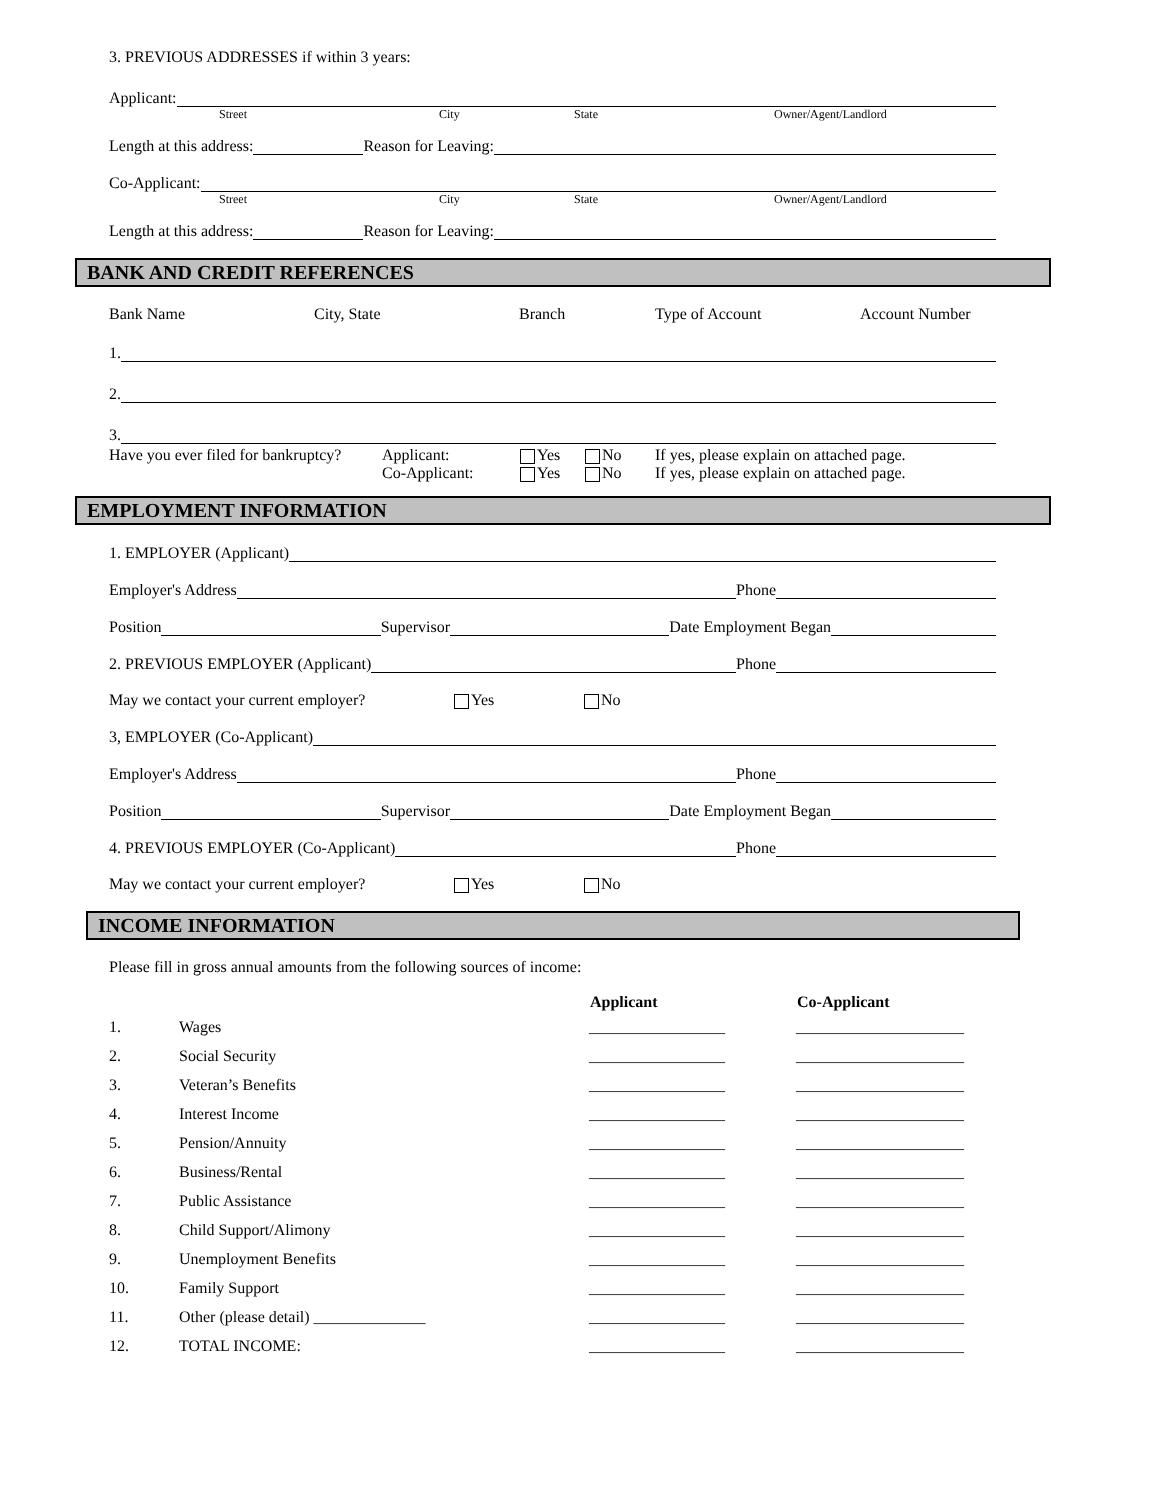3. PREVIOUS ADDRESSES if within 3 years:
Applicant:
Street City State Owner/Agent/Landlord
Length at this address: Reason for Leaving:
Co-Applicant:
Street City State Owner/Agent/Landlord
Length at this address: Reason for Leaving:
BANK AND CREDIT REFERENCES
Bank Name City, State Branch Type of Account Account Number
1.
2.
3.
Have you ever filed for bankruptcy? Applicant:
Co-Applicant: Yes
Yes No
No If yes, please explain on attached page.
If yes, please explain on attached page.
EMPLOYMENT INFORMATION
1. EMPLOYER (Applicant)
Employer's Address Phone
Position Supervisor Date Employment Began
2. PREVIOUS EMPLOYER (Applicant) Phone
May we contact your current employer? Yes No
3, EMPLOYER (Co-Applicant)
Employer's Address Phone
Position Supervisor Date Employment Began
4. PREVIOUS EMPLOYER (Co-Applicant) Phone
May we contact your current employer? Yes No
INCOME INFORMATION
Please fill in gross annual amounts from the following sources of income:
| | | Applicant | Co-Applicant |
| --- | --- | --- | --- |
| 1. | Wages | _________________ | _____________________ |
| 2. | Social Security | _________________ | _____________________ |
| 3. | Veteran’s Benefits | _________________ | _____________________ |
| 4. | Interest Income | _________________ | _____________________ |
| 5. | Pension/Annuity | _________________ | _____________________ |
| 6. | Business/Rental | _________________ | _____________________ |
| 7. | Public Assistance | _________________ | _____________________ |
| 8. | Child Support/Alimony | _________________ | _____________________ |
| 9. | Unemployment Benefits | _________________ | _____________________ |
| 10. | Family Support | _________________ | _____________________ |
| 11. | Other (please detail) ______________ | _________________ | _____________________ |
| 12. | TOTAL INCOME: | _________________ | _____________________ |